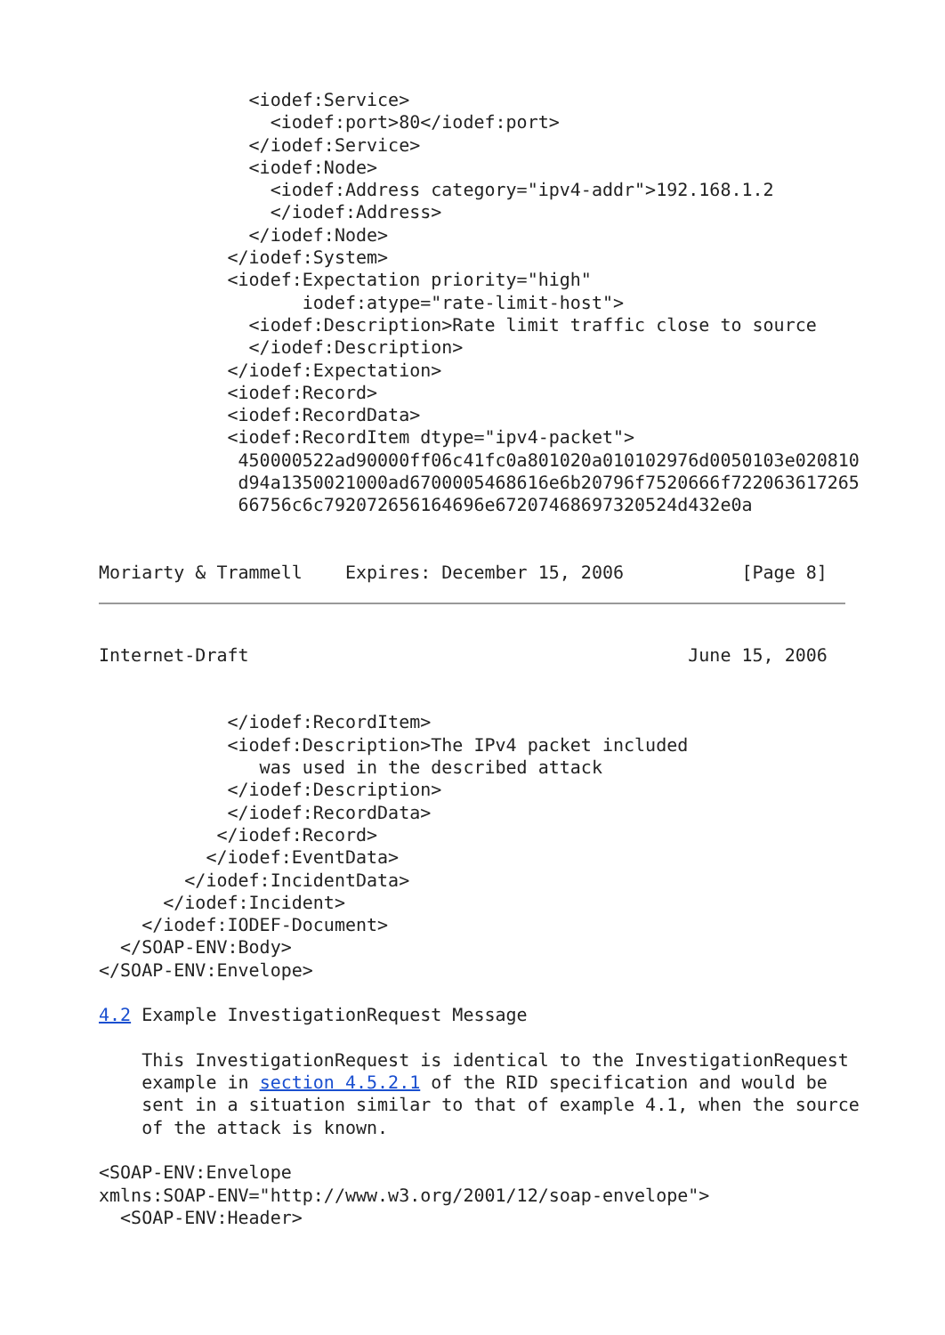<iodef:Service>
                <iodef:port>80</iodef:port>
              </iodef:Service>
              <iodef:Node>
                <iodef:Address category="ipv4-addr">192.168.1.2
                </iodef:Address>
              </iodef:Node>
            </iodef:System>
            <iodef:Expectation priority="high"
                   iodef:atype="rate-limit-host">
              <iodef:Description>Rate limit traffic close to source
              </iodef:Description>
            </iodef:Expectation>
            <iodef:Record>
            <iodef:RecordData>
            <iodef:RecordItem dtype="ipv4-packet">
             450000522ad90000ff06c41fc0a801020a010102976d0050103e020810
             d94a1350021000ad6700005468616e6b20796f7520666f722063617265
             66756c6c792072656164696e67207468697320524d432e0a


Moriarty & Trammell    Expires: December 15, 2006           [Page 8]
Internet-Draft                                         June 15, 2006


            </iodef:RecordItem>
            <iodef:Description>The IPv4 packet included
               was used in the described attack
            </iodef:Description>
            </iodef:RecordData>
           </iodef:Record>
          </iodef:EventData>
        </iodef:IncidentData>
      </iodef:Incident>
    </iodef:IODEF-Document>
  </SOAP-ENV:Body>
</SOAP-ENV:Envelope>

4.2 Example InvestigationRequest Message

    This InvestigationRequest is identical to the InvestigationRequest
    example in section 4.5.2.1 of the RID specification and would be
    sent in a situation similar to that of example 4.1, when the source
    of the attack is known.

<SOAP-ENV:Envelope
xmlns:SOAP-ENV="http://www.w3.org/2001/12/soap-envelope">
  <SOAP-ENV:Header>